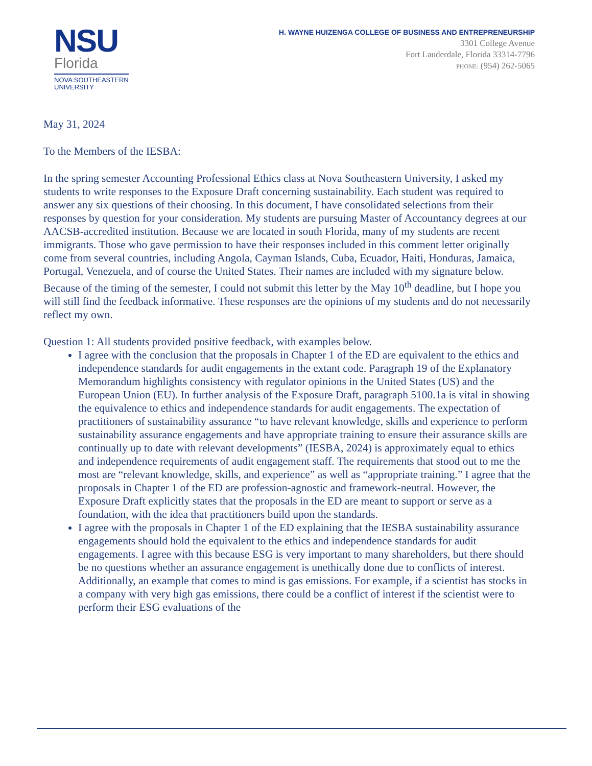NSU
Florida
NOVA SOUTHEASTERN
UNIVERSITY
H. WAYNE HUIZENGA COLLEGE OF BUSINESS AND ENTREPRENEURSHIP
3301 College Avenue
Fort Lauderdale, Florida 33314-7796
PHONE: (954) 262-5065
May 31, 2024
To the Members of the IESBA:
In the spring semester Accounting Professional Ethics class at Nova Southeastern University, I asked my students to write responses to the Exposure Draft concerning sustainability. Each student was required to answer any six questions of their choosing. In this document, I have consolidated selections from their responses by question for your consideration. My students are pursuing Master of Accountancy degrees at our AACSB-accredited institution. Because we are located in south Florida, many of my students are recent immigrants. Those who gave permission to have their responses included in this comment letter originally come from several countries, including Angola, Cayman Islands, Cuba, Ecuador, Haiti, Honduras, Jamaica, Portugal, Venezuela, and of course the United States. Their names are included with my signature below. Because of the timing of the semester, I could not submit this letter by the May 10<sup>th</sup> deadline, but I hope you will still find the feedback informative. These responses are the opinions of my students and do not necessarily reflect my own.
Question 1: All students provided positive feedback, with examples below.
I agree with the conclusion that the proposals in Chapter 1 of the ED are equivalent to the ethics and independence standards for audit engagements in the extant code. Paragraph 19 of the Explanatory Memorandum highlights consistency with regulator opinions in the United States (US) and the European Union (EU). In further analysis of the Exposure Draft, paragraph 5100.1a is vital in showing the equivalence to ethics and independence standards for audit engagements. The expectation of practitioners of sustainability assurance “to have relevant knowledge, skills and experience to perform sustainability assurance engagements and have appropriate training to ensure their assurance skills are continually up to date with relevant developments” (IESBA, 2024) is approximately equal to ethics and independence requirements of audit engagement staff. The requirements that stood out to me the most are “relevant knowledge, skills, and experience” as well as “appropriate training.” I agree that the proposals in Chapter 1 of the ED are profession-agnostic and framework-neutral. However, the Exposure Draft explicitly states that the proposals in the ED are meant to support or serve as a foundation, with the idea that practitioners build upon the standards.
I agree with the proposals in Chapter 1 of the ED explaining that the IESBA sustainability assurance engagements should hold the equivalent to the ethics and independence standards for audit engagements. I agree with this because ESG is very important to many shareholders, but there should be no questions whether an assurance engagement is unethically done due to conflicts of interest. Additionally, an example that comes to mind is gas emissions. For example, if a scientist has stocks in a company with very high gas emissions, there could be a conflict of interest if the scientist were to perform their ESG evaluations of the